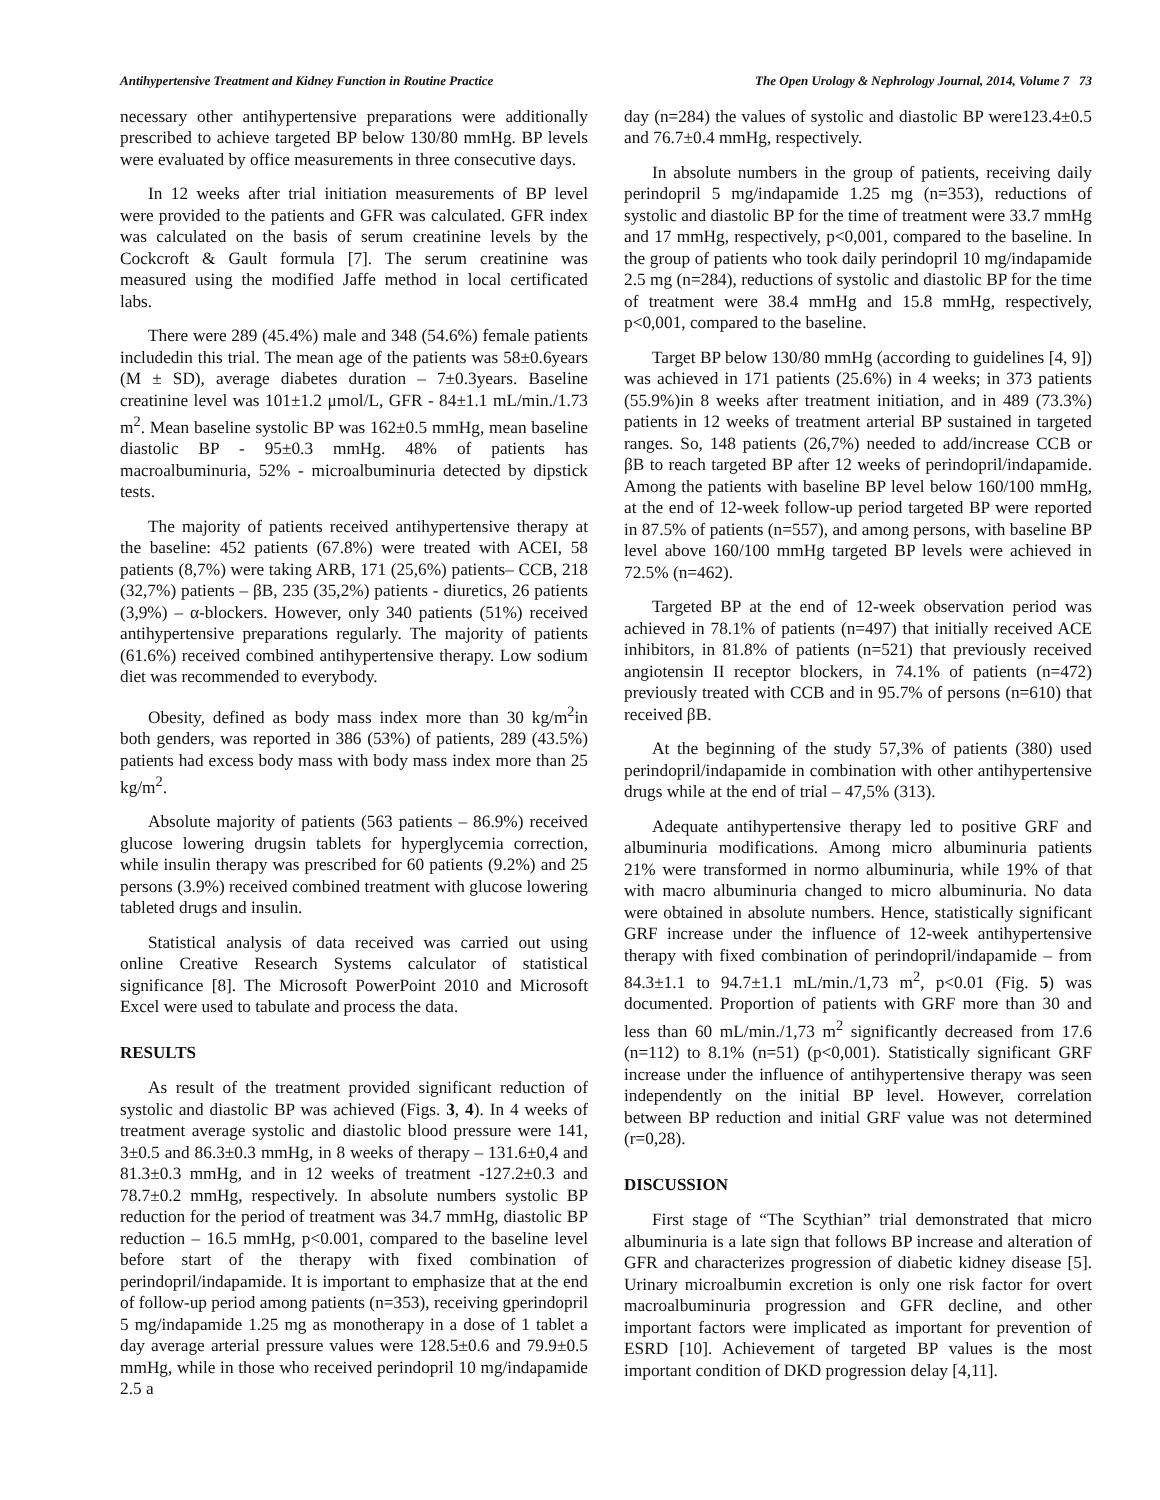Antihypertensive Treatment and Kidney Function in Routine Practice The Open Urology & Nephrology Journal, 2014, Volume 7 73
necessary other antihypertensive preparations were additionally prescribed to achieve targeted BP below 130/80 mmHg. BP levels were evaluated by office measurements in three consecutive days.
In 12 weeks after trial initiation measurements of BP level were provided to the patients and GFR was calculated. GFR index was calculated on the basis of serum creatinine levels by the Cockcroft & Gault formula [7]. The serum creatinine was measured using the modified Jaffe method in local certificated labs.
There were 289 (45.4%) male and 348 (54.6%) female patients includedin this trial. The mean age of the patients was 58±0.6years (M ± SD), average diabetes duration – 7±0.3years. Baseline creatinine level was 101±1.2 μmol/L, GFR - 84±1.1 mL/min./1.73 m<sup>2</sup>. Mean baseline systolic BP was 162±0.5 mmHg, mean baseline diastolic BP - 95±0.3 mmHg. 48% of patients has macroalbuminuria, 52% - microalbuminuria detected by dipstick tests.
The majority of patients received antihypertensive therapy at the baseline: 452 patients (67.8%) were treated with ACEI, 58 patients (8,7%) were taking ARB, 171 (25,6%) patients– CCB, 218 (32,7%) patients – βB, 235 (35,2%) patients - diuretics, 26 patients (3,9%) – α-blockers. However, only 340 patients (51%) received antihypertensive preparations regularly. The majority of patients (61.6%) received combined antihypertensive therapy. Low sodium diet was recommended to everybody.
Obesity, defined as body mass index more than 30 kg/m<sup>2</sup>in both genders, was reported in 386 (53%) of patients, 289 (43.5%) patients had excess body mass with body mass index more than 25 kg/m<sup>2</sup>.
Absolute majority of patients (563 patients – 86.9%) received glucose lowering drugsin tablets for hyperglycemia correction, while insulin therapy was prescribed for 60 patients (9.2%) and 25 persons (3.9%) received combined treatment with glucose lowering tableted drugs and insulin.
Statistical analysis of data received was carried out using online Creative Research Systems calculator of statistical significance [8]. The Microsoft PowerPoint 2010 and Microsoft Excel were used to tabulate and process the data.
RESULTS
As result of the treatment provided significant reduction of systolic and diastolic BP was achieved (Figs. 3, 4). In 4 weeks of treatment average systolic and diastolic blood pressure were 141, 3±0.5 and 86.3±0.3 mmHg, in 8 weeks of therapy – 131.6±0,4 and 81.3±0.3 mmHg, and in 12 weeks of treatment -127.2±0.3 and 78.7±0.2 mmHg, respectively. In absolute numbers systolic BP reduction for the period of treatment was 34.7 mmHg, diastolic BP reduction – 16.5 mmHg, p<0.001, compared to the baseline level before start of the therapy with fixed combination of perindopril/indapamide. It is important to emphasize that at the end of follow-up period among patients (n=353), receiving gperindopril 5 mg/indapamide 1.25 mg as monotherapy in a dose of 1 tablet a day average arterial pressure values were 128.5±0.6 and 79.9±0.5 mmHg, while in those who received perindopril 10 mg/indapamide 2.5 a
day (n=284) the values of systolic and diastolic BP were123.4±0.5 and 76.7±0.4 mmHg, respectively.
In absolute numbers in the group of patients, receiving daily perindopril 5 mg/indapamide 1.25 mg (n=353), reductions of systolic and diastolic BP for the time of treatment were 33.7 mmHg and 17 mmHg, respectively, p<0,001, compared to the baseline. In the group of patients who took daily perindopril 10 mg/indapamide 2.5 mg (n=284), reductions of systolic and diastolic BP for the time of treatment were 38.4 mmHg and 15.8 mmHg, respectively, p<0,001, compared to the baseline.
Target BP below 130/80 mmHg (according to guidelines [4, 9]) was achieved in 171 patients (25.6%) in 4 weeks; in 373 patients (55.9%)in 8 weeks after treatment initiation, and in 489 (73.3%) patients in 12 weeks of treatment arterial BP sustained in targeted ranges. So, 148 patients (26,7%) needed to add/increase CCB or βB to reach targeted BP after 12 weeks of perindopril/indapamide. Among the patients with baseline BP level below 160/100 mmHg, at the end of 12-week follow-up period targeted BP were reported in 87.5% of patients (n=557), and among persons, with baseline BP level above 160/100 mmHg targeted BP levels were achieved in 72.5% (n=462).
Targeted BP at the end of 12-week observation period was achieved in 78.1% of patients (n=497) that initially received ACE inhibitors, in 81.8% of patients (n=521) that previously received angiotensin II receptor blockers, in 74.1% of patients (n=472) previously treated with CCB and in 95.7% of persons (n=610) that received βB.
At the beginning of the study 57,3% of patients (380) used perindopril/indapamide in combination with other antihypertensive drugs while at the end of trial – 47,5% (313).
Adequate antihypertensive therapy led to positive GRF and albuminuria modifications. Among micro albuminuria patients 21% were transformed in normo albuminuria, while 19% of that with macro albuminuria changed to micro albuminuria. No data were obtained in absolute numbers. Hence, statistically significant GRF increase under the influence of 12-week antihypertensive therapy with fixed combination of perindopril/indapamide – from 84.3±1.1 to 94.7±1.1 mL/min./1,73 m<sup>2</sup>, p<0.01 (Fig. 5) was documented. Proportion of patients with GRF more than 30 and less than 60 mL/min./1,73 m<sup>2</sup> significantly decreased from 17.6 (n=112) to 8.1% (n=51) (p<0,001). Statistically significant GRF increase under the influence of antihypertensive therapy was seen independently on the initial BP level. However, correlation between BP reduction and initial GRF value was not determined (r=0,28).
DISCUSSION
First stage of “The Scythian” trial demonstrated that micro albuminuria is a late sign that follows BP increase and alteration of GFR and characterizes progression of diabetic kidney disease [5]. Urinary microalbumin excretion is only one risk factor for overt macroalbuminuria progression and GFR decline, and other important factors were implicated as important for prevention of ESRD [10]. Achievement of targeted BP values is the most important condition of DKD progression delay [4,11].